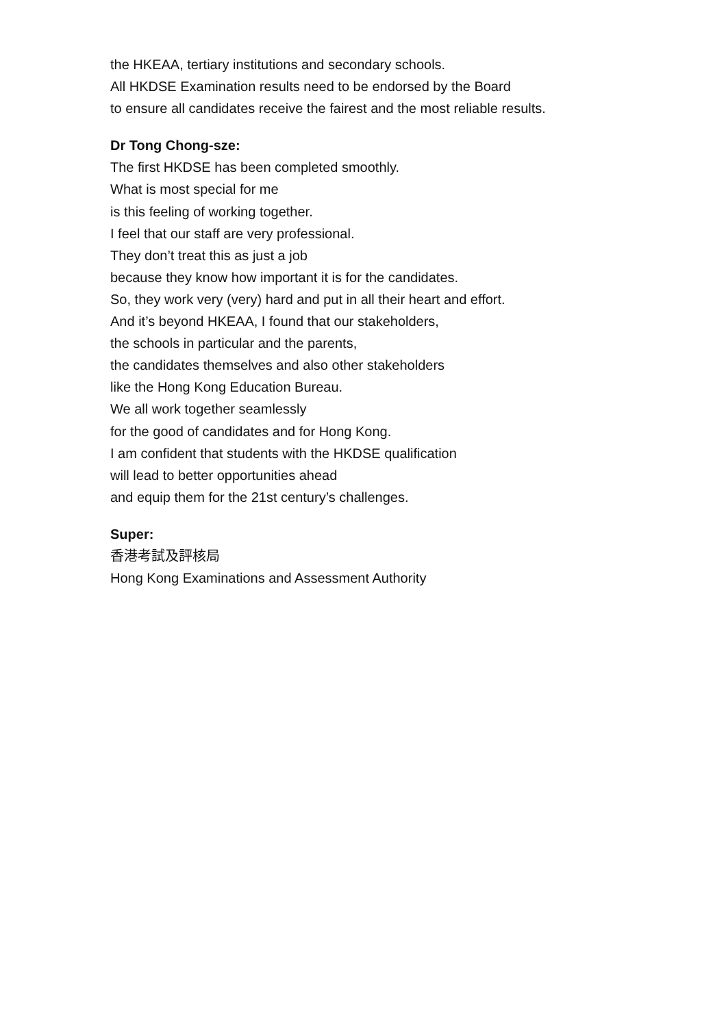the HKEAA, tertiary institutions and secondary schools.
All HKDSE Examination results need to be endorsed by the Board
to ensure all candidates receive the fairest and the most reliable results.
Dr Tong Chong-sze:
The first HKDSE has been completed smoothly.
What is most special for me
is this feeling of working together.
I feel that our staff are very professional.
They don’t treat this as just a job
because they know how important it is for the candidates.
So, they work very (very) hard and put in all their heart and effort.
And it’s beyond HKEAA, I found that our stakeholders,
the schools in particular and the parents,
the candidates themselves and also other stakeholders
like the Hong Kong Education Bureau.
We all work together seamlessly
for the good of candidates and for Hong Kong.
I am confident that students with the HKDSE qualification
will lead to better opportunities ahead
and equip them for the 21st century’s challenges.
Super:
香港考試及評核局
Hong Kong Examinations and Assessment Authority